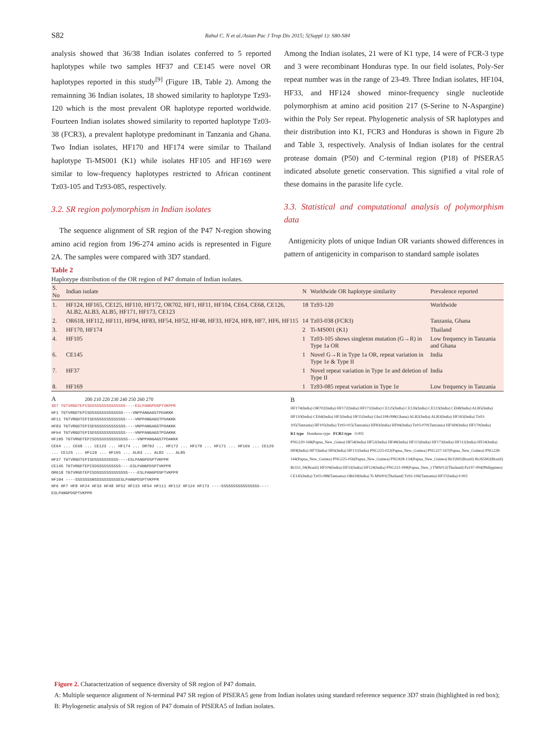S82
Rahul C. N et al./Asian Pac J Trop Dis 2015; 5(Suppl 1): S80-S84
analysis showed that 36/38 Indian isolates conferred to 5 reported haplotypes while two samples HF37 and CE145 were novel OR haplotypes reported in this study<sup>[9]</sup> (Figure 1B, Table 2). Among the remainning 36 Indian isolates, 18 showed similarity to haplotype Tz93-120 which is the most prevalent OR haplotype reported worldwide. Fourteen Indian isolates showed similarity to reported haplotype Tz03-38 (FCR3), a prevalent haplotype predominant in Tanzania and Ghana. Two Indian isolates, HF170 and HF174 were similar to Thailand haplotype Ti-MS001 (K1) while isolates HF105 and HF169 were similar to low-frequency haplotypes restricted to African continent Tz03-105 and Tz93-085, respectively.
3.2. SR region polymorphism in Indian isolates
The sequence alignment of SR region of the P47 N-region showing amino acid region from 196-274 amino acids is represented in Figure 2A. The samples were compared with 3D7 standard.
Among the Indian isolates, 21 were of K1 type, 14 were of FCR-3 type and 3 were recombinant Honduras type. In our field isolates, Poly-Ser repeat number was in the range of 23-49. Three Indian isolates, HF104, HF33, and HF124 showed minor-frequency single nucleotide polymorphism at amino acid position 217 (S-Serine to N-Aspargine) within the Poly Ser repeat. Phylogenetic analysis of SR haplotypes and their distribution into K1, FCR3 and Honduras is shown in Figure 2b and Table 3, respectively. Analysis of Indian isolates for the central protease domain (P50) and C-terminal region (P18) of PfSERA5 indicated absolute genetic conservation. This signified a vital role of these domains in the parasite life cycle.
3.3. Statistical and computational analysis of polymorphism data
Antigenicity plots of unique Indian OR variants showed differences in pattern of antigenicity in comparison to standard sample isolates
Table 2
Haplotype distribution of the OR region of P47 domain of Indian isolates.
| S. No | Indian isolate | N | Worldwide OR haplotype similarity | Prevalence reported |
| --- | --- | --- | --- | --- |
| 1. | HF124, HF165, CE125, HF110, HF172, OR702, HF1, HF11, HF104, CE64, CE68, CE126, ALB2, ALB3, ALB5, HF171, HF173, CE123 | 18 | Tz93-120 | Worldwide |
| 2. | OR618, HF112, HF111, HF94, HF83, HF54, HF52, HF48, HF33, HF24, HF8, HF7, HF6, HF115 | 14 | Tz03-038 (FCR3) | Tanzania, Ghana |
| 3. | HF170, HF174 | 2 | Ti-MS001 (K1) | Thailand |
| 4. | HF105 | 1 | Tz03-105 shows singleton mutation (G→R) in Type 1a OR | Low frequency in Tanzania and Ghana |
| 6. | CE145 | 1 | Novel G→R in Type 1a OR, repeat variation in Type 1e & Type II | India |
| 7. | HF37 | 1 | Novel repeat variation in Type 1e and deletion of Type II | India |
| 8. | HF169 | 1 | Tz93-085 repeat variation in Type 1e | Low frequency in Tanzania |
A 200 210 220 230 240 250 260 270
3D7 TGTVRGDTEPISDSSSSSSSSSSSSSS----ESLPANGPDSPTVKPPR
HF1 TGTVRGDTEPISDSSSSSSSSSSSSS----VNPPANGAGSTPDAKKK
HF11 TGTVRGDTEPISDSSSSSSSSSSSSS----VNPPANGAGSTPDAKKK
HF83 TGTVRGDTEPISDSSSSSSSSSSSSS----VNPPANGAGSTPDAKKK
HF94 TGTVRGDTEPISDSSSSSSSSSSSSS----VNPPANGAGSTPDAKKK
HF105 TGTVRGDTEPISDSSSSSSSSSSSSS----VNPPANGAGSTPDAKKK
CE64 ... CE68 ... CE123 ... HF174 ... OR702 ... HF172 ... HF170 ... HF171 ... HF169 ... CE126 ... CE125 ... HF110 ... HF165 ... ALB3 ... ALB2 ... ALB5
HF37 TGTVRGDTEPISDSSSSSSSSSS----ESLPANGPDSPTVKPPR
CE145 TGTVRGDTEPISDSSSSSSSSSS----ESLPANGPDSPTVKPPR
OR618 TGTVRGDTEPISDSSSSSSSSSSSSS----ESLPANGPDSPTVKPPR
HF104 ----SSSSSSSNSSSSSSSSSSESLPANGPDSPTVKPPR
HF6 HF7 HF8 HF24 HF33 HF48 HF52 HF115 HF54 HF111 HF112 HF124 HF173 ----SSSSSSSSSSSSSSSS----ESLPANGPDSPTVKPPR
B
HF174(India) OR702(India) HF172(India) HF171(India) CE125(India) CE126(India) CE123(India) CE68(India) ALB5(India) HF110(India) CE64(India) HF1(India) HF11(India) Gha1108-098(Ghana) ALB2(India) ALB3(India) HF165(India) Tz03-105(Tanzania) HF105(India) Tz93-015(Tanzania) HF83(India) HF94(India) Tz03-070(Tanzania) HF169(India) HF170(India)
K1 type Honduras type FCR3 type 0.002
PNG220-168(Papua_New_Guiea) HF54(India) HF52(India) HF48(India) HF115(India) HF173(India) HF112(India) HF24(India) HF8(India) HF7(India) HF6(India) HF111(India) PNG225-022(Papua_New_Guinea) PNG227-167(Papua_New_Guinea) PNG228-144(Papua_New_Guinea) PNG225-056(Papua_New_Guinea) PNG828-134(Papua_New_Guinea) Br35M1(Brazil) Br265M2(Brazil) Br333_94(Brazil) HF104(India) HF33(India) HF124(India) PNG221-008(Papua_New_) TMS012(Thailand) Pa197-004(Philippines)
CE145(India) Tz03-088(Tanzania) OR618(India) Ti-MS001(Thailand) Tz93-106(Tanzania) HF37(India) 0.002
Figure 2. Characterization of sequence diversity of SR region of P47 domain.
A: Multiple sequence alignment of N-terminal P47 SR region of PfSERA5 gene from Indian isolates using standard reference sequence 3D7 strain (highlighted in red box); B: Phylogenetic analysis of SR region of P47 domain of PfSERA5 of Indian isolates.